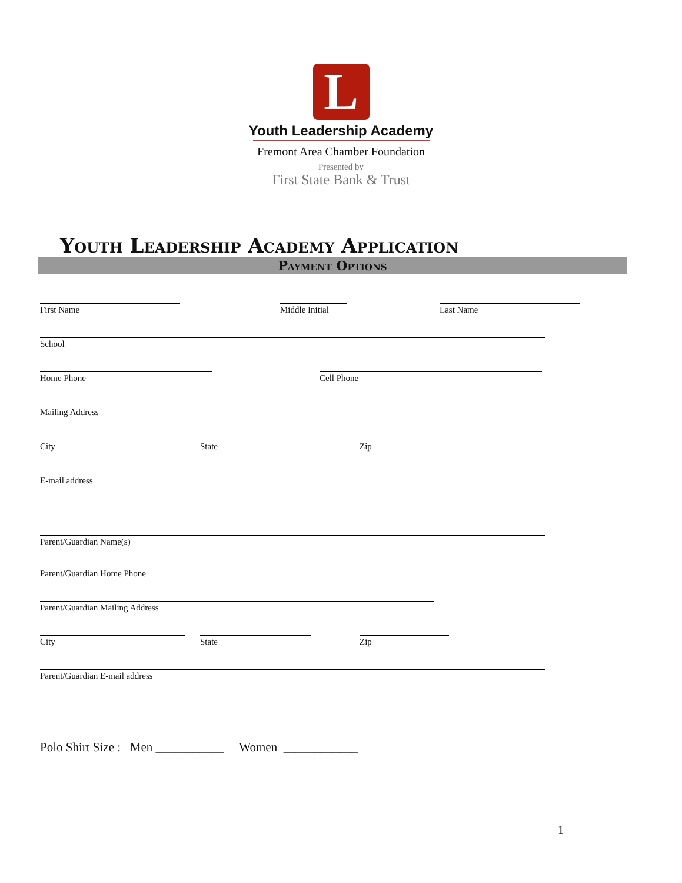L
Youth Leadership Academy
Fremont Area Chamber Foundation
Presented by
First State Bank & Trust
Youth Leadership Academy Application
Payment Options
First Name Middle Initial
Last Name
School
Home Phone Cell Phone
Mailing Address
City State Zip
E-mail address
Parent/Guardian Name(s)
Parent/Guardian Home Phone
Parent/Guardian Mailing Address
City State Zip
Parent/Guardian E-mail address
Polo Shirt Size : Men ___________ Women ____________
1